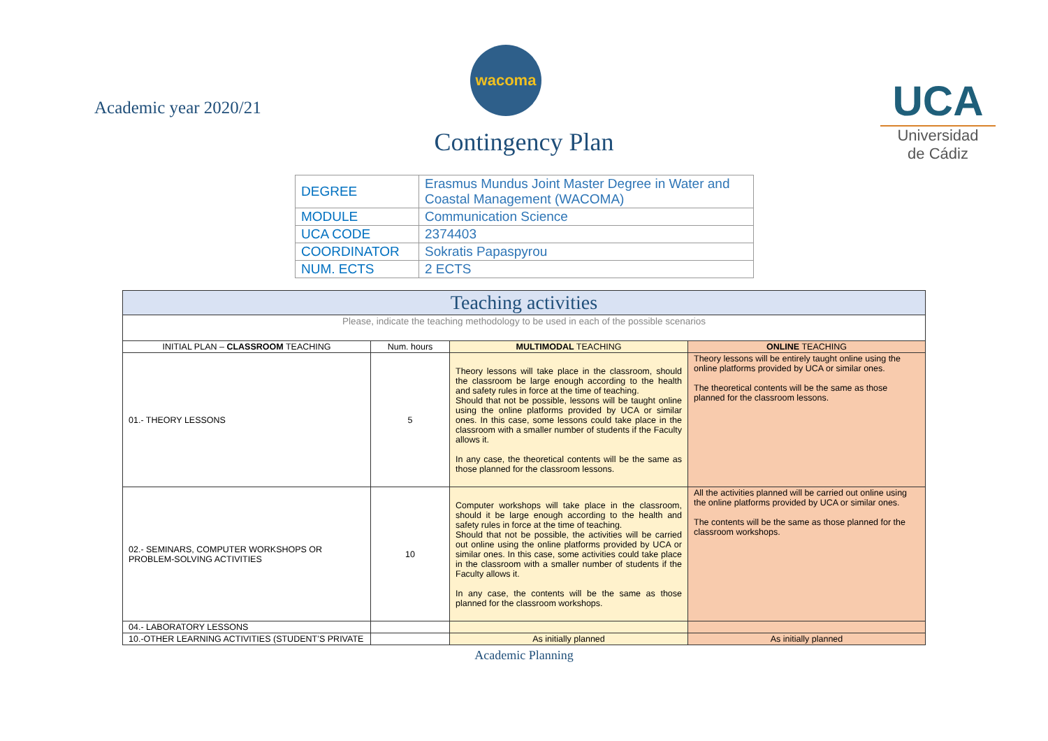Academic year 2020/21
wacoma
Contingency Plan
UCA
Universidad
de Cádiz
| DEGREE | Erasmus Mundus Joint Master Degree in Water and Coastal Management (WACOMA) |
| MODULE | Communication Science |
| UCA CODE | 2374403 |
| COORDINATOR | Sokratis Papaspyrou |
| NUM. ECTS | 2 ECTS |
| Teaching activities | | | |
| --- | --- | --- | --- |
| Please, indicate the teaching methodology to be used in each of the possible scenarios | | | |
| INITIAL PLAN – CLASSROOM TEACHING | Num. hours | MULTIMODAL TEACHING | ONLINE TEACHING |
| 01.- THEORY LESSONS | 5 | Theory lessons will take place in the classroom, should the classroom be large enough according to the health and safety rules in force at the time of teaching. Should that not be possible, lessons will be taught online using the online platforms provided by UCA or similar ones. In this case, some lessons could take place in the classroom with a smaller number of students if the Faculty allows it. In any case, the theoretical contents will be the same as those planned for the classroom lessons. | Theory lessons will be entirely taught online using the online platforms provided by UCA or similar ones. The theoretical contents will be the same as those planned for the classroom lessons. |
| 02.- SEMINARS, COMPUTER WORKSHOPS OR PROBLEM-SOLVING ACTIVITIES | 10 | Computer workshops will take place in the classroom, should it be large enough according to the health and safety rules in force at the time of teaching. Should that not be possible, the activities will be carried out online using the online platforms provided by UCA or similar ones. In this case, some activities could take place in the classroom with a smaller number of students if the Faculty allows it. In any case, the contents will be the same as those planned for the classroom workshops. | All the activities planned will be carried out online using the online platforms provided by UCA or similar ones. The contents will be the same as those planned for the classroom workshops. |
| 04.- LABORATORY LESSONS | | | |
| 10.-OTHER LEARNING ACTIVITIES (STUDENT’S PRIVATE | | As initially planned | As initially planned |
Academic Planning